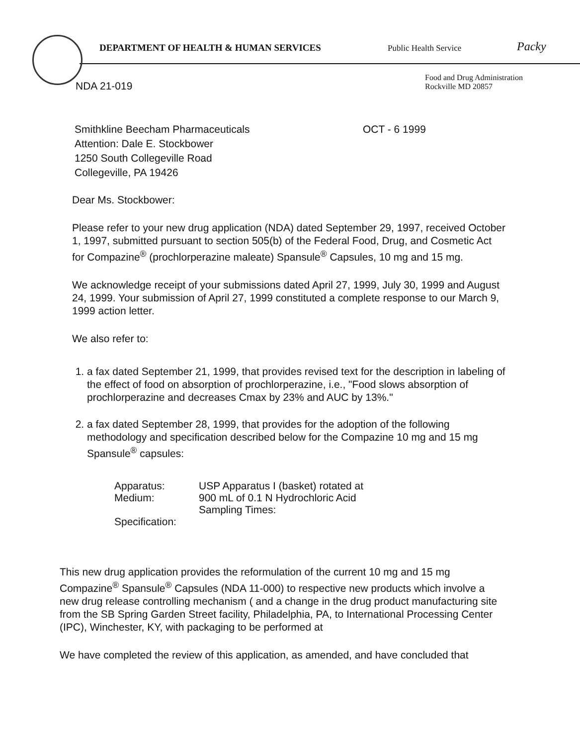DEPARTMENT OF HEALTH & HUMAN SERVICES
Public Health Service
Packy
Food and Drug Administration
Rockville MD 20857
NDA 21-019
Smithkline Beecham Pharmaceuticals
Attention: Dale E. Stockbower
1250 South Collegeville Road
Collegeville, PA 19426
OCT - 6 1999
Dear Ms. Stockbower:
Please refer to your new drug application (NDA) dated September 29, 1997, received October 1, 1997, submitted pursuant to section 505(b) of the Federal Food, Drug, and Cosmetic Act for Compazine<sup>®</sup> (prochlorperazine maleate) Spansule<sup>®</sup> Capsules, 10 mg and 15 mg.
We acknowledge receipt of your submissions dated April 27, 1999, July 30, 1999 and August 24, 1999. Your submission of April 27, 1999 constituted a complete response to our March 9, 1999 action letter.
We also refer to:
1. a fax dated September 21, 1999, that provides revised text for the description in labeling of the effect of food on absorption of prochlorperazine, i.e., "Food slows absorption of prochlorperazine and decreases Cmax by 23% and AUC by 13%."
2. a fax dated September 28, 1999, that provides for the adoption of the following methodology and specification described below for the Compazine 10 mg and 15 mg Spansule<sup>®</sup> capsules:
Apparatus:
USP Apparatus I (basket) rotated at
Medium:
900 mL of 0.1 N Hydrochloric Acid
Sampling Times:
Specification:
This new drug application provides the reformulation of the current 10 mg and 15 mg Compazine<sup>®</sup> Spansule<sup>®</sup> Capsules (NDA 11-000) to respective new products which involve a new drug release controlling mechanism ( and a change in the drug product manufacturing site from the SB Spring Garden Street facility, Philadelphia, PA, to International Processing Center (IPC), Winchester, KY, with packaging to be performed at
We have completed the review of this application, as amended, and have concluded that